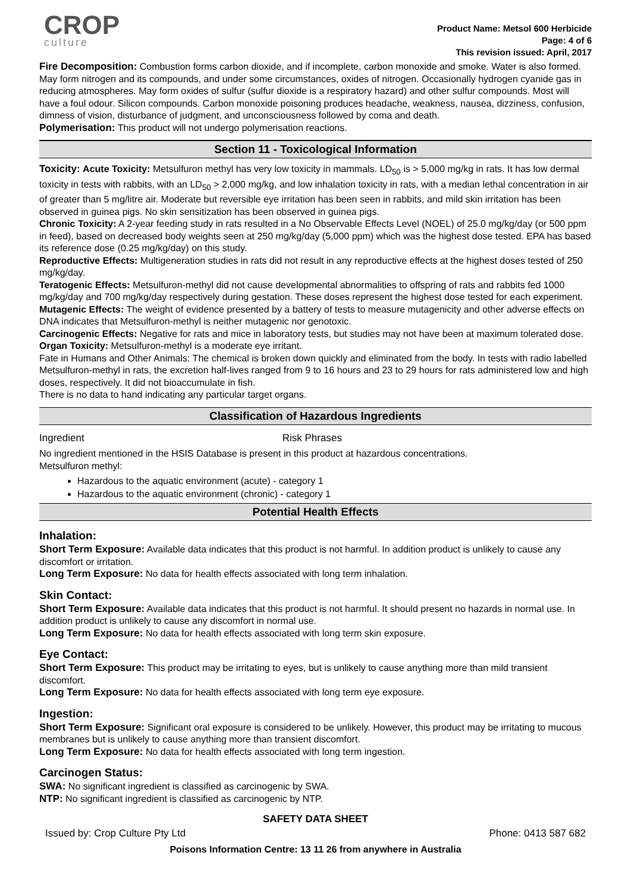CROP
culture
Product Name: Metsol 600 Herbicide
Page: 4 of 6
This revision issued: April, 2017
Fire Decomposition: Combustion forms carbon dioxide, and if incomplete, carbon monoxide and smoke. Water is also formed. May form nitrogen and its compounds, and under some circumstances, oxides of nitrogen. Occasionally hydrogen cyanide gas in reducing atmospheres. May form oxides of sulfur (sulfur dioxide is a respiratory hazard) and other sulfur compounds. Most will have a foul odour. Silicon compounds. Carbon monoxide poisoning produces headache, weakness, nausea, dizziness, confusion, dimness of vision, disturbance of judgment, and unconsciousness followed by coma and death.
Polymerisation: This product will not undergo polymerisation reactions.
Section 11 - Toxicological Information
Toxicity: Acute Toxicity: Metsulfuron methyl has very low toxicity in mammals. LD<sub>50</sub> is > 5,000 mg/kg in rats. It has low dermal toxicity in tests with rabbits, with an LD<sub>50</sub> > 2,000 mg/kg, and low inhalation toxicity in rats, with a median lethal concentration in air of greater than 5 mg/litre air. Moderate but reversible eye irritation has been seen in rabbits, and mild skin irritation has been observed in guinea pigs. No skin sensitization has been observed in guinea pigs.
Chronic Toxicity: A 2-year feeding study in rats resulted in a No Observable Effects Level (NOEL) of 25.0 mg/kg/day (or 500 ppm in feed), based on decreased body weights seen at 250 mg/kg/day (5,000 ppm) which was the highest dose tested. EPA has based its reference dose (0.25 mg/kg/day) on this study.
Reproductive Effects: Multigeneration studies in rats did not result in any reproductive effects at the highest doses tested of 250 mg/kg/day.
Teratogenic Effects: Metsulfuron-methyl did not cause developmental abnormalities to offspring of rats and rabbits fed 1000 mg/kg/day and 700 mg/kg/day respectively during gestation. These doses represent the highest dose tested for each experiment.
Mutagenic Effects: The weight of evidence presented by a battery of tests to measure mutagenicity and other adverse effects on DNA indicates that Metsulfuron-methyl is neither mutagenic nor genotoxic.
Carcinogenic Effects: Negative for rats and mice in laboratory tests, but studies may not have been at maximum tolerated dose.
Organ Toxicity: Metsulfuron-methyl is a moderate eye irritant.
Fate in Humans and Other Animals: The chemical is broken down quickly and eliminated from the body. In tests with radio labelled Metsulfuron-methyl in rats, the excretion half-lives ranged from 9 to 16 hours and 23 to 29 hours for rats administered low and high doses, respectively. It did not bioaccumulate in fish.
There is no data to hand indicating any particular target organs.
Classification of Hazardous Ingredients
Ingredient Risk Phrases
No ingredient mentioned in the HSIS Database is present in this product at hazardous concentrations.
Metsulfuron methyl:
Hazardous to the aquatic environment (acute) - category 1
Hazardous to the aquatic environment (chronic) - category 1
Potential Health Effects
Inhalation:
Short Term Exposure: Available data indicates that this product is not harmful. In addition product is unlikely to cause any discomfort or irritation.
Long Term Exposure: No data for health effects associated with long term inhalation.
Skin Contact:
Short Term Exposure: Available data indicates that this product is not harmful. It should present no hazards in normal use. In addition product is unlikely to cause any discomfort in normal use.
Long Term Exposure: No data for health effects associated with long term skin exposure.
Eye Contact:
Short Term Exposure: This product may be irritating to eyes, but is unlikely to cause anything more than mild transient discomfort.
Long Term Exposure: No data for health effects associated with long term eye exposure.
Ingestion:
Short Term Exposure: Significant oral exposure is considered to be unlikely. However, this product may be irritating to mucous membranes but is unlikely to cause anything more than transient discomfort.
Long Term Exposure: No data for health effects associated with long term ingestion.
Carcinogen Status:
SWA: No significant ingredient is classified as carcinogenic by SWA.
NTP: No significant ingredient is classified as carcinogenic by NTP.
SAFETY DATA SHEET
Issued by: Crop Culture Pty Ltd Phone: 0413 587 682
Poisons Information Centre: 13 11 26 from anywhere in Australia